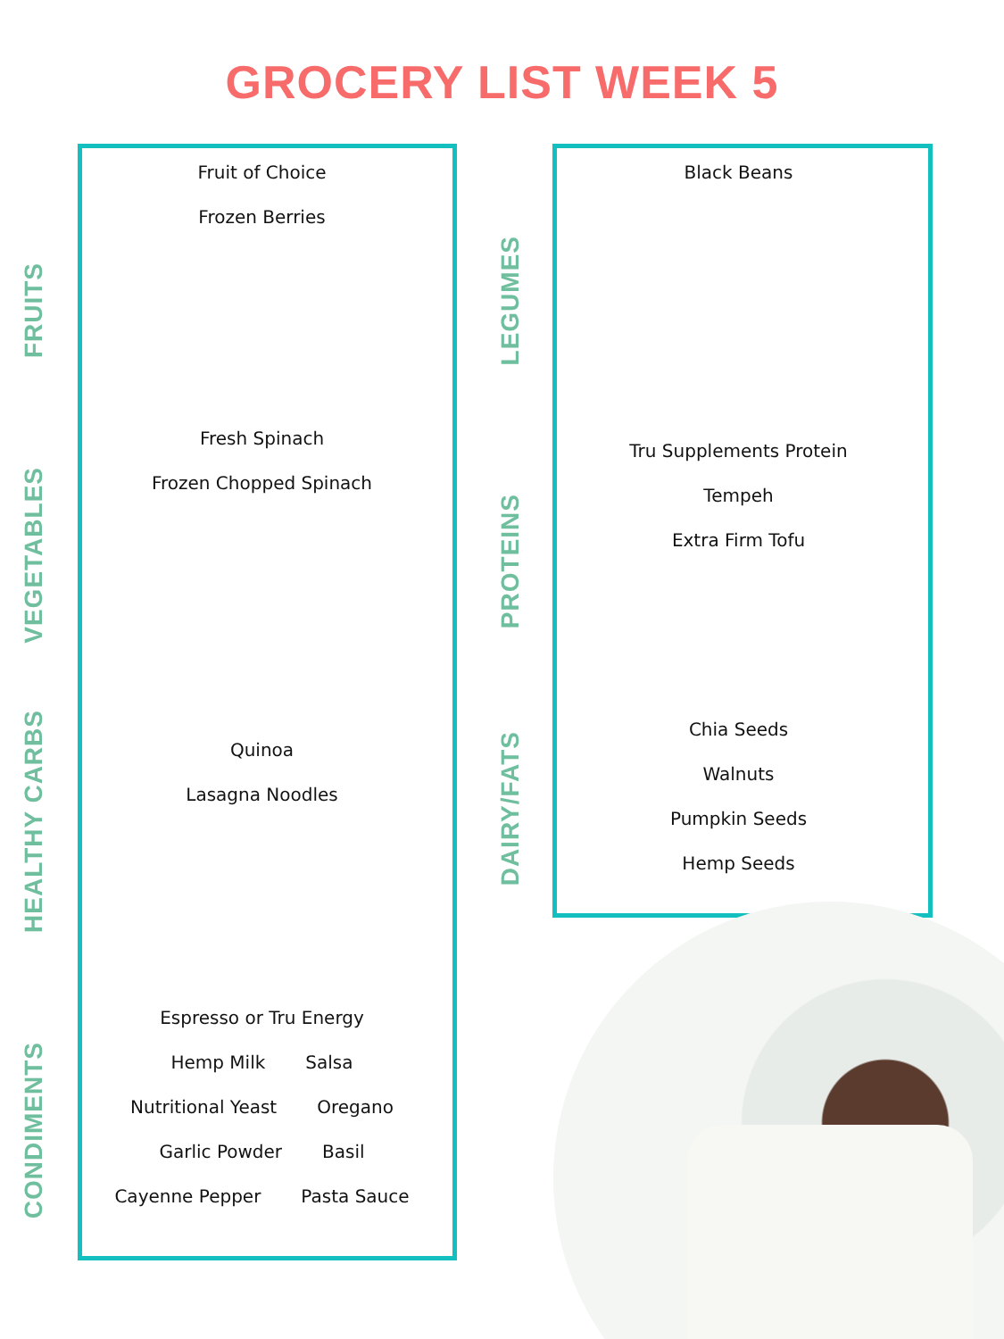GROCERY LIST WEEK 5
FRUITS
Fruit of Choice
Frozen Berries
VEGETABLES
Fresh Spinach
Frozen Chopped Spinach
HEALTHY CARBS
Quinoa
Lasagna Noodles
CONDIMENTS
Espresso or Tru Energy
Hemp Milk Salsa
Nutritional Yeast Oregano
Garlic Powder Basil
Cayenne Pepper Pasta Sauce
LEGUMES
Black Beans
PROTEINS
Tru Supplements Protein
Tempeh
Extra Firm Tofu
DAIRY/FATS
Chia Seeds
Walnuts
Pumpkin Seeds
Hemp Seeds